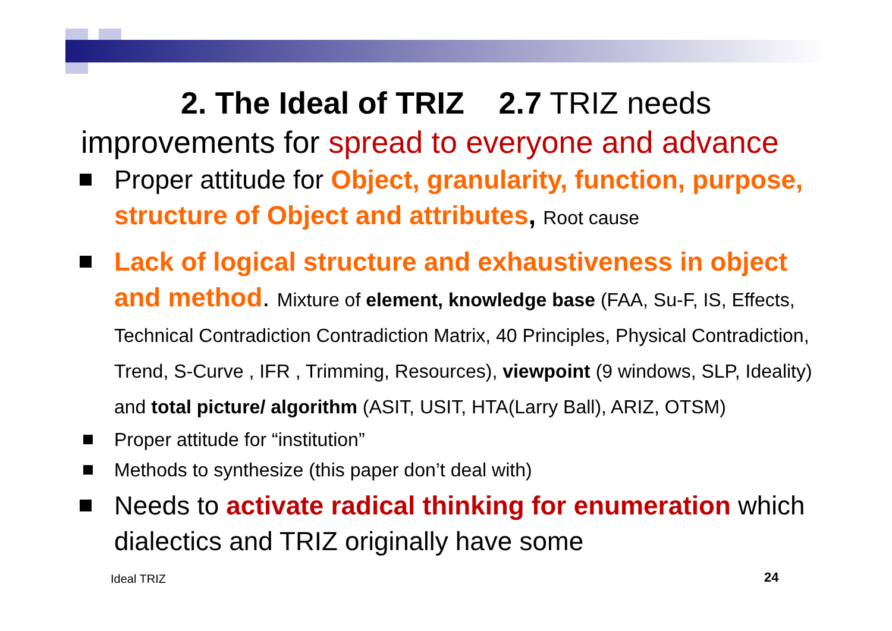2. The Ideal of TRIZ 2.7 TRIZ needs
improvements for spread to everyone and advance
Proper attitude for Object, granularity, function, purpose, structure of Object and attributes, Root cause
Lack of logical structure and exhaustiveness in object and method. Mixture of element, knowledge base (FAA, Su-F, IS, Effects, Technical Contradiction Contradiction Matrix, 40 Principles, Physical Contradiction, Trend, S-Curve , IFR , Trimming, Resources), viewpoint (9 windows, SLP, Ideality) and total picture/ algorithm (ASIT, USIT, HTA(Larry Ball), ARIZ, OTSM)
Proper attitude for “institution”
Methods to synthesize (this paper don’t deal with)
Needs to activate radical thinking for enumeration which dialectics and TRIZ originally have some
Ideal TRIZ 24